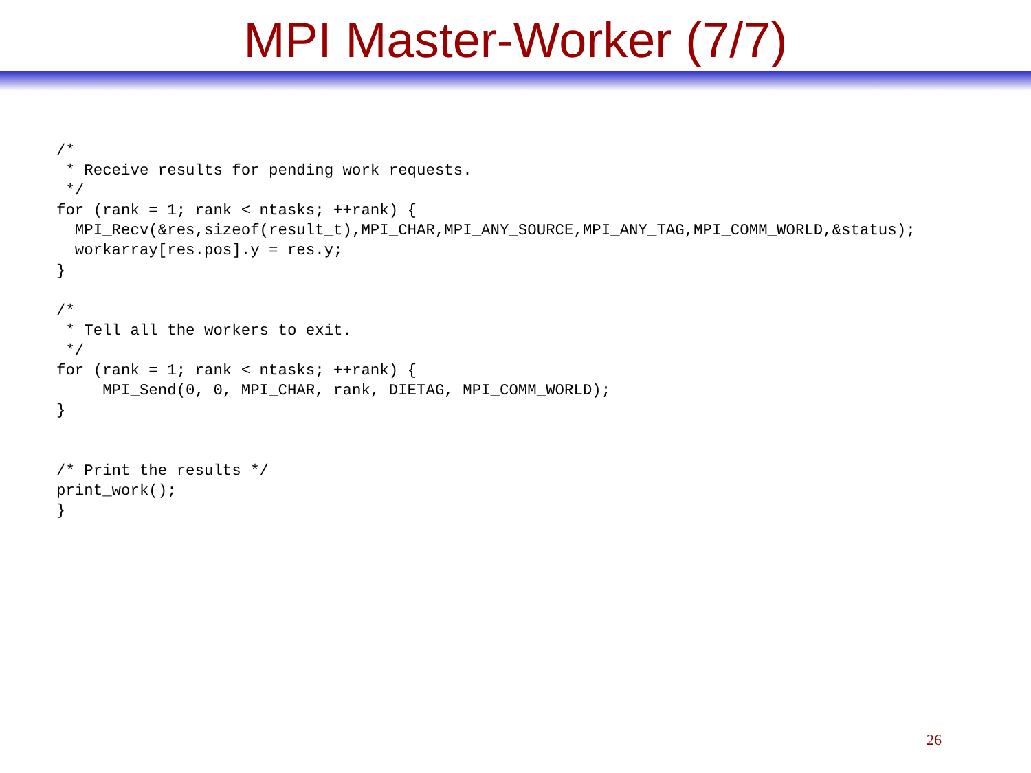MPI Master-Worker (7/7)
/*
 * Receive results for pending work requests.
 */
for (rank = 1; rank < ntasks; ++rank) {
  MPI_Recv(&res,sizeof(result_t),MPI_CHAR,MPI_ANY_SOURCE,MPI_ANY_TAG,MPI_COMM_WORLD,&status);
  workarray[res.pos].y = res.y;
}

/*
 * Tell all the workers to exit.
 */
for (rank = 1; rank < ntasks; ++rank) {
     MPI_Send(0, 0, MPI_CHAR, rank, DIETAG, MPI_COMM_WORLD);
}


/* Print the results */
print_work();
}
26